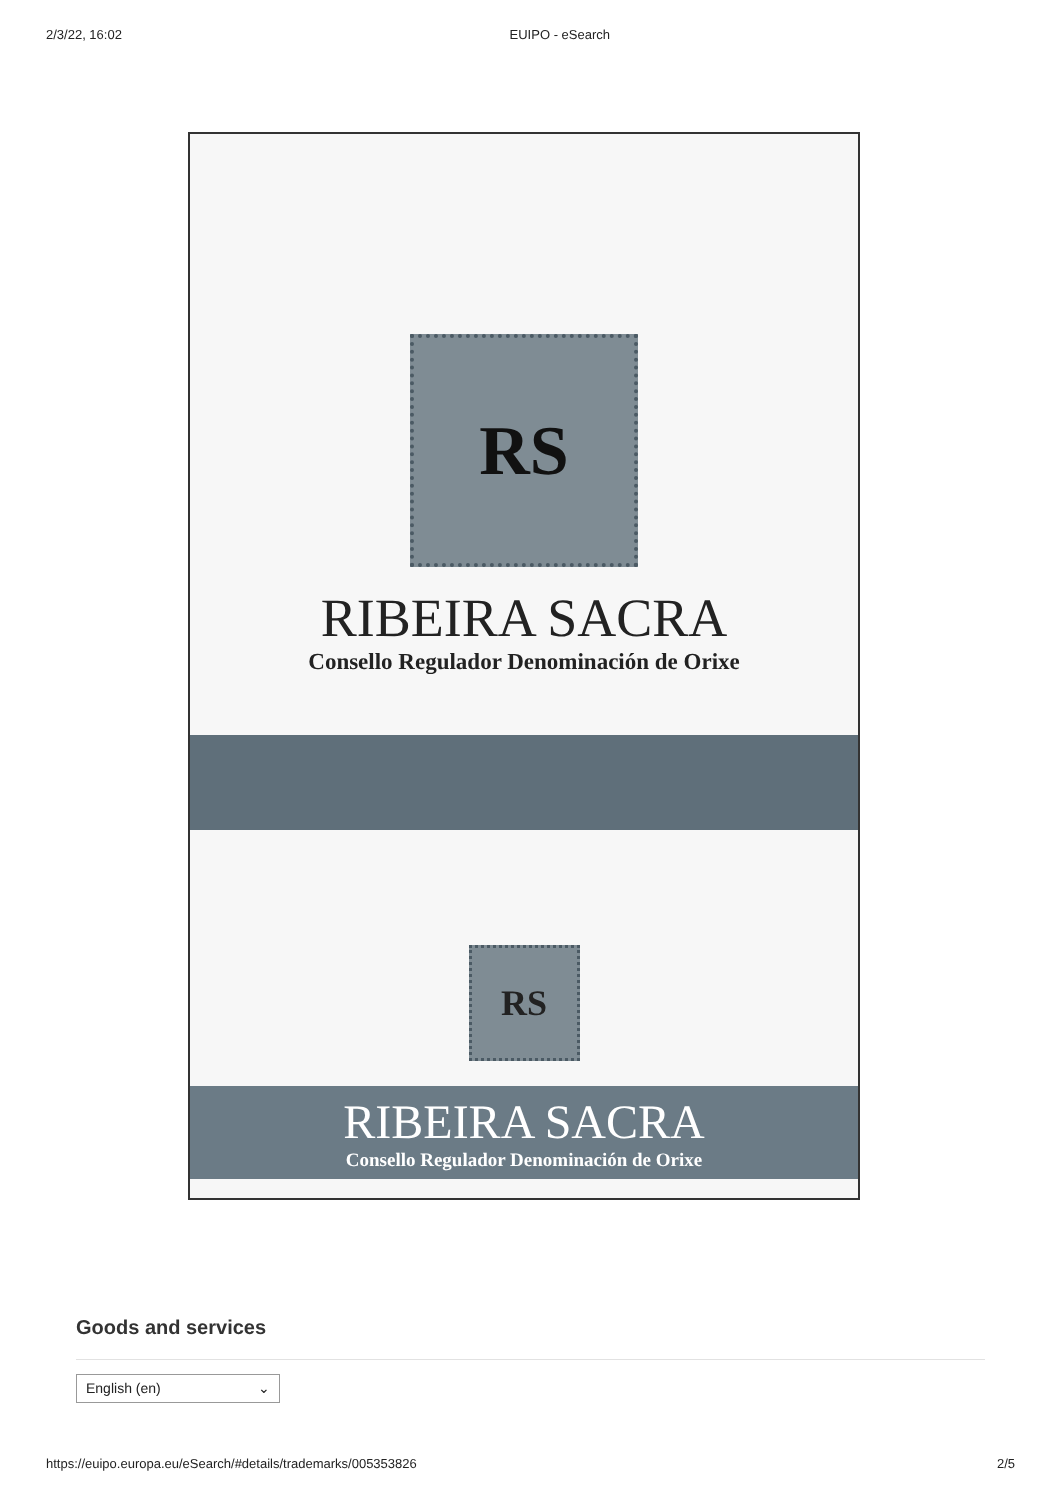2/3/22, 16:02 EUIPO - eSearch
RS
RIBEIRA SACRA
Consello Regulador Denominación de Orixe
RS
RIBEIRA SACRA
Consello Regulador Denominación de Orixe
Goods and services
English (en) ⌄
https://euipo.europa.eu/eSearch/#details/trademarks/005353826 2/5